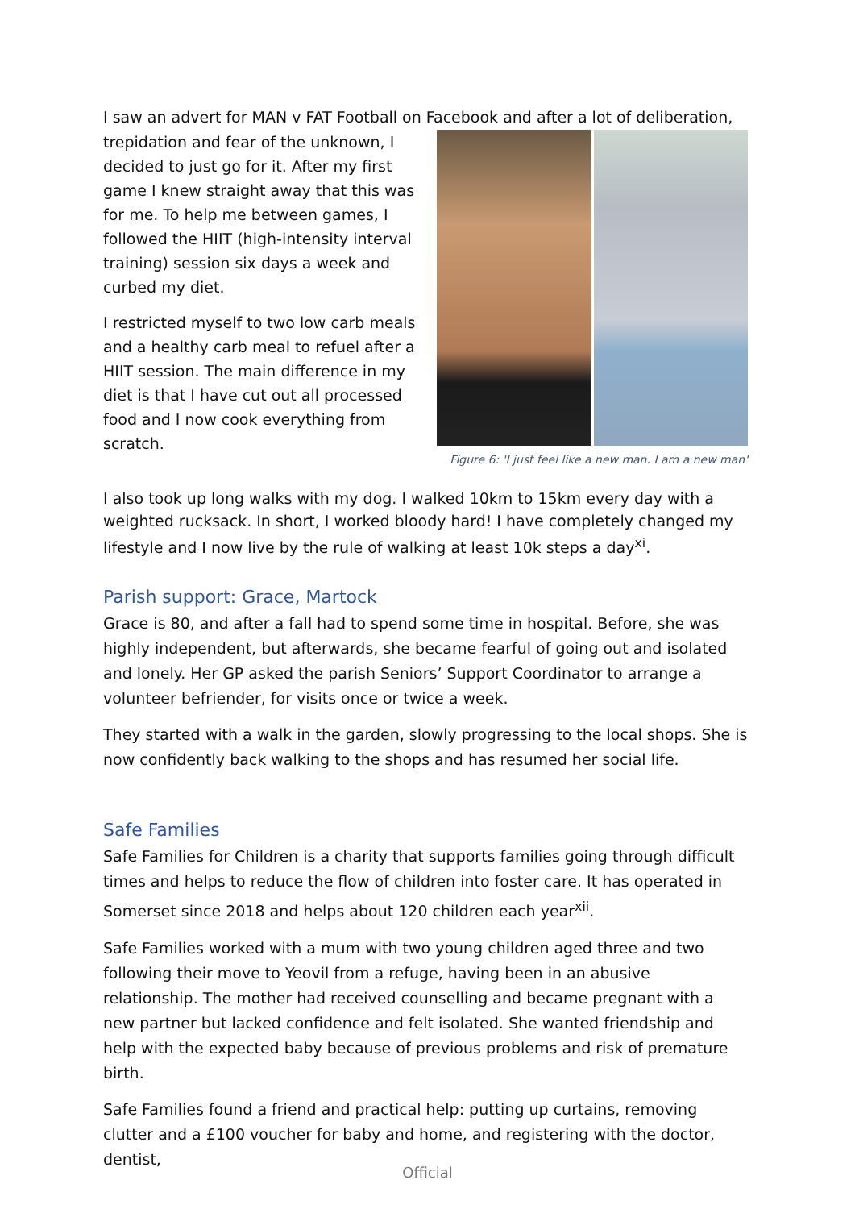I saw an advert for MAN v FAT Football on Facebook and after a lot of deliberation,
trepidation and fear of the unknown, I decided to just go for it. After my first game I knew straight away that this was for me. To help me between games, I followed the HIIT (high-intensity interval training) session six days a week and curbed my diet.
I restricted myself to two low carb meals and a healthy carb meal to refuel after a HIIT session. The main difference in my diet is that I have cut out all processed food and I now cook everything from scratch.
Figure 6: 'I just feel like a new man. I am a new man'
I also took up long walks with my dog. I walked 10km to 15km every day with a weighted rucksack. In short, I worked bloody hard! I have completely changed my lifestyle and I now live by the rule of walking at least 10k steps a day<sup>xi</sup>.
Parish support: Grace, Martock
Grace is 80, and after a fall had to spend some time in hospital. Before, she was highly independent, but afterwards, she became fearful of going out and isolated and lonely. Her GP asked the parish Seniors’ Support Coordinator to arrange a volunteer befriender, for visits once or twice a week.
They started with a walk in the garden, slowly progressing to the local shops. She is now confidently back walking to the shops and has resumed her social life.
Safe Families
Safe Families for Children is a charity that supports families going through difficult times and helps to reduce the flow of children into foster care. It has operated in Somerset since 2018 and helps about 120 children each year<sup>xii</sup>.
Safe Families worked with a mum with two young children aged three and two following their move to Yeovil from a refuge, having been in an abusive relationship. The mother had received counselling and became pregnant with a new partner but lacked confidence and felt isolated. She wanted friendship and help with the expected baby because of previous problems and risk of premature birth.
Safe Families found a friend and practical help: putting up curtains, removing clutter and a £100 voucher for baby and home, and registering with the doctor, dentist,
Official